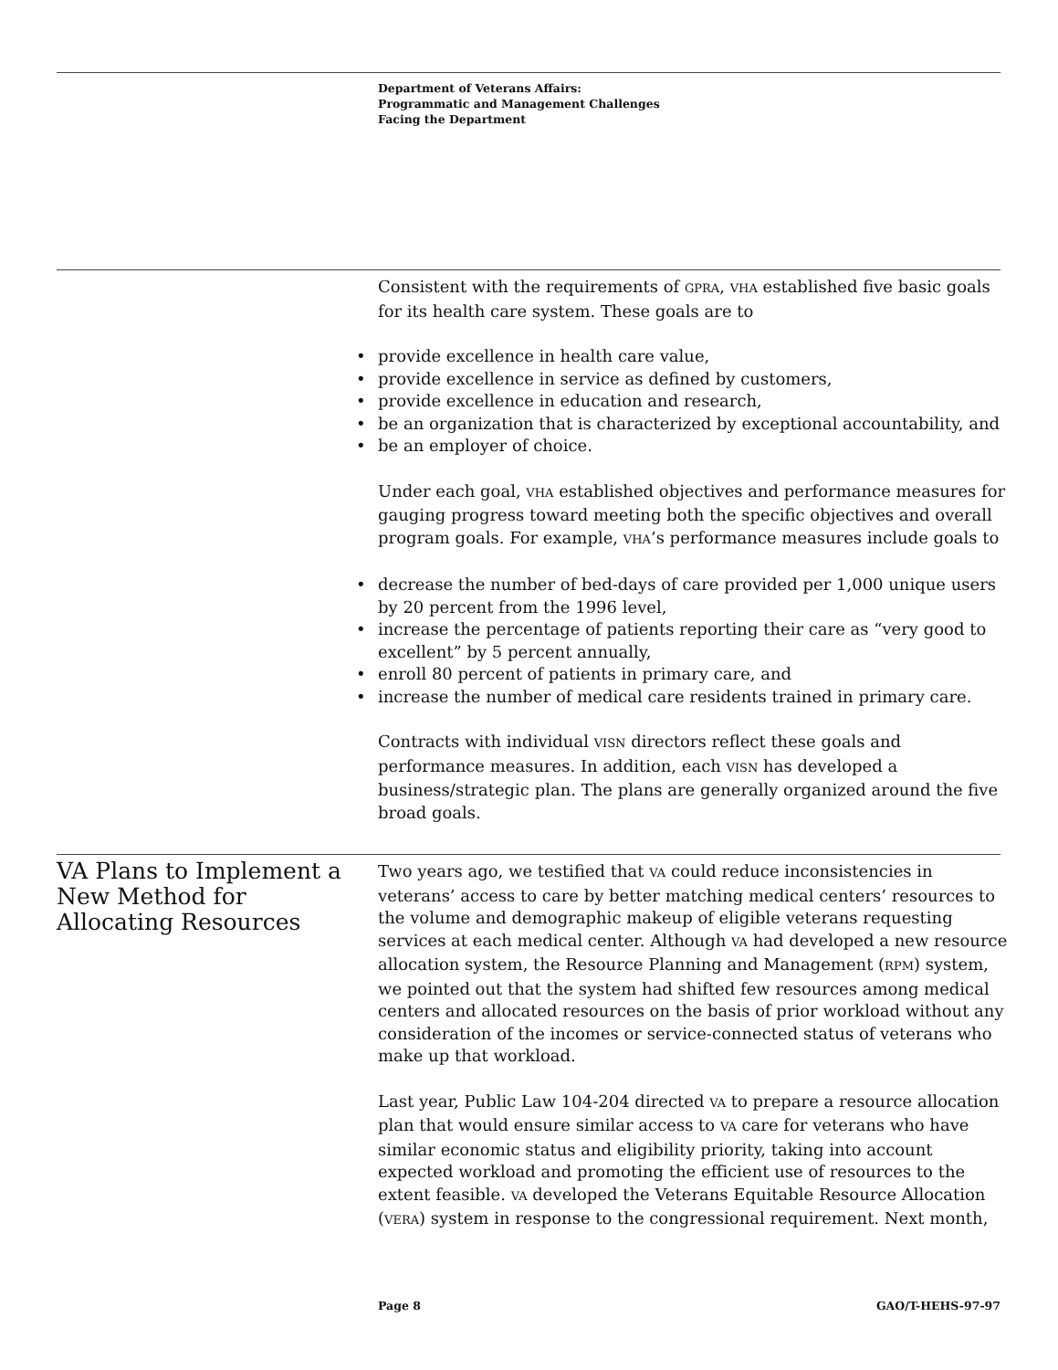Department of Veterans Affairs:
Programmatic and Management Challenges
Facing the Department
Consistent with the requirements of GPRA, VHA established five basic goals for its health care system. These goals are to
• provide excellence in health care value,
• provide excellence in service as defined by customers,
• provide excellence in education and research,
• be an organization that is characterized by exceptional accountability, and
• be an employer of choice.
Under each goal, VHA established objectives and performance measures for gauging progress toward meeting both the specific objectives and overall program goals. For example, VHA’s performance measures include goals to
• decrease the number of bed-days of care provided per 1,000 unique users by 20 percent from the 1996 level,
• increase the percentage of patients reporting their care as “very good to excellent” by 5 percent annually,
• enroll 80 percent of patients in primary care, and
• increase the number of medical care residents trained in primary care.
Contracts with individual VISN directors reflect these goals and performance measures. In addition, each VISN has developed a business/strategic plan. The plans are generally organized around the five broad goals.
VA Plans to Implement a New Method for Allocating Resources
Two years ago, we testified that VA could reduce inconsistencies in veterans’ access to care by better matching medical centers’ resources to the volume and demographic makeup of eligible veterans requesting services at each medical center. Although VA had developed a new resource allocation system, the Resource Planning and Management (RPM) system, we pointed out that the system had shifted few resources among medical centers and allocated resources on the basis of prior workload without any consideration of the incomes or service-connected status of veterans who make up that workload.
Last year, Public Law 104-204 directed VA to prepare a resource allocation plan that would ensure similar access to VA care for veterans who have similar economic status and eligibility priority, taking into account expected workload and promoting the efficient use of resources to the extent feasible. VA developed the Veterans Equitable Resource Allocation (VERA) system in response to the congressional requirement. Next month,
Page 8 GAO/T-HEHS-97-97